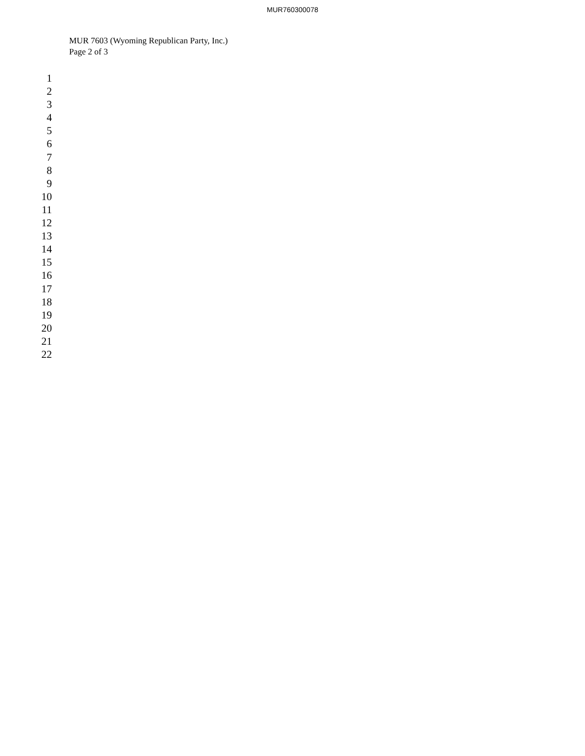MUR760300078
MUR 7603 (Wyoming Republican Party, Inc.)
Page 2 of 3
1
2
3
4
5
6
7
8
9
10
11
12
13
14
15
16
17
18
19
20
21
22